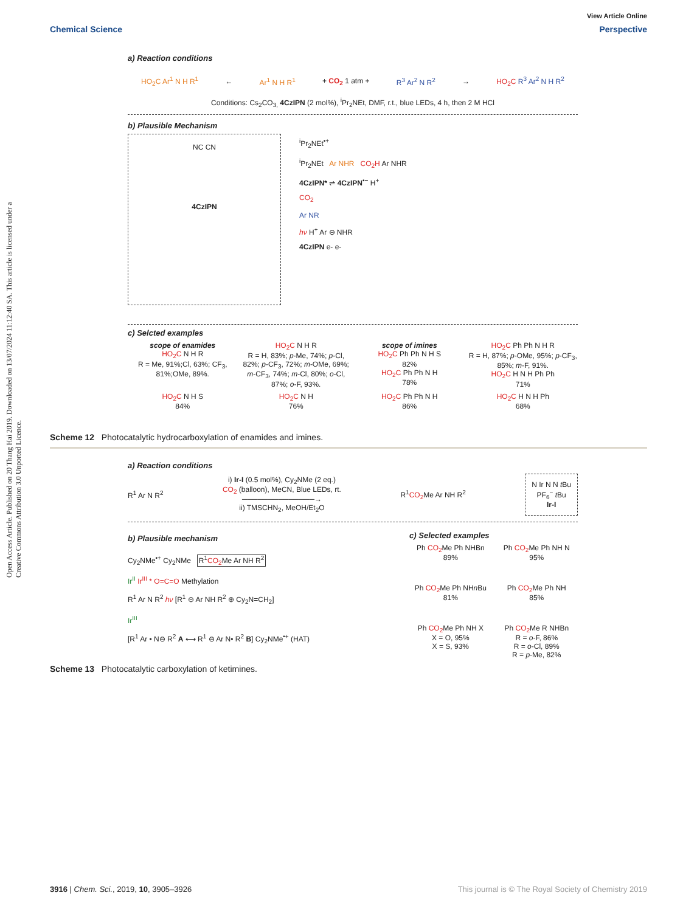Open Access Article. Published on 20 Thang Hai 2019. Downloaded on 13/07/2024 11:12:40 SA. This article is licensed under a Creative Commons Attribution 3.0 Unported Licence.
View Article Online
Chemical Science Perspective
a) Reaction conditions
HO<sub>2</sub>C Ar<sup>1</sup> N H R<sup>1</sup> ← Ar<sup>1</sup> N H R<sup>1</sup> + CO<sub>2</sub> 1 atm + R<sup>3</sup> Ar<sup>2</sup> N R<sup>2</sup> → HO<sub>2</sub>C R<sup>3</sup> Ar<sup>2</sup> N H R<sup>2</sup>
Conditions: Cs<sub>2</sub>CO<sub>3,</sub> 4CzIPN (2 mol%), <sup>i</sup>Pr<sub>2</sub>NEt, DMF, r.t., blue LEDs, 4 h, then 2 M HCl
b) Plausible Mechanism
NC CN
4CzIPN
<sup>i</sup> Pr<sub>2</sub>NEt<sup>•+</sup>
<sup>i</sup> Pr<sub>2</sub>NEt Ar NHR CO<sub>2</sub>H Ar NHR
4CzIPN* ⇌ 4CzIPN<sup>•−</sup> H<sup>+</sup>
CO<sub>2</sub>
Ar NR
hν H<sup>+</sup> Ar ⊖ NHR
4CzIPN e- e-
c) Selcted examples
scope of enamides
HO<sub>2</sub>C N H R
R = Me, 91%;Cl, 63%; CF<sub>3</sub>, 81%;OMe, 89%.
HO<sub>2</sub>C N H R
R = H, 83%; p-Me, 74%; p-Cl, 82%; p-CF<sub>3</sub>, 72%; m-OMe, 69%; m-CF<sub>3</sub>, 74%; m-Cl, 80%; o-Cl, 87%; o-F, 93%.
scope of imines
HO<sub>2</sub>C Ph Ph N H S
82%
HO<sub>2</sub>C Ph Ph N H
78%
HO<sub>2</sub>C Ph Ph N H R
R = H, 87%; p-OMe, 95%; p-CF<sub>3</sub>, 85%; m-F, 91%.
HO<sub>2</sub>C H N H Ph Ph
71%
HO<sub>2</sub>C N H S
84%
HO<sub>2</sub>C N H
76%
HO<sub>2</sub>C Ph Ph N H
86%
HO<sub>2</sub>C H N H Ph
68%
Scheme 12 Photocatalytic hydrocarboxylation of enamides and imines.
a) Reaction conditions
R<sup>1</sup> Ar N R<sup>2</sup> i) Ir-I (0.5 mol%), Cy<sub>2</sub>NMe (2 eq.)
CO<sub>2</sub> (balloon), MeCN, Blue LEDs, rt.
──────────────→
ii) TMSCHN<sub>2</sub>, MeOH/Et<sub>2</sub>O R<sup>1</sup>CO<sub>2</sub> Me Ar NH R<sup>2</sup> N Ir N N t Bu
PF<sub>6</sub><sup>−</sup> t Bu
Ir-I
b) Plausible mechanism
Cy<sub>2</sub>NMe<sup>•+</sup> Cy<sub>2</sub>NMe R<sup>1</sup>CO<sub>2</sub> Me Ar NH R<sup>2</sup>
Ir<sup>II</sup> Ir<sup>III</sup> * O=C=O Methylation
R<sup>1</sup> Ar N R<sup>2</sup> hν [R<sup>1</sup> ⊖ Ar NH R<sup>2</sup> ⊕ Cy<sub>2</sub>N=CH<sub>2</sub>]
Ir<sup>III</sup>
[R<sup>1</sup> Ar • N⊖ R<sup>2</sup> A ⟷ R<sup>1</sup> ⊖ Ar N• R<sup>2</sup> B] Cy<sub>2</sub>NMe<sup>•+</sup> (HAT)
c) Selected examples
Ph CO<sub>2</sub> Me Ph NHBn
89%
Ph CO<sub>2</sub> Me Ph NH N
95%
Ph CO<sub>2</sub> Me Ph NHn Bu
81%
Ph CO<sub>2</sub> Me Ph NH
85%
Ph CO<sub>2</sub> Me Ph NH X
X = O, 95%
X = S, 93%
Ph CO<sub>2</sub> Me R NHBn
R = o-F, 86%
R = o-Cl, 89%
R = p-Me, 82%
Scheme 13 Photocatalytic carboxylation of ketimines.
3916 | Chem. Sci., 2019, 10, 3905–3926 This journal is © The Royal Society of Chemistry 2019